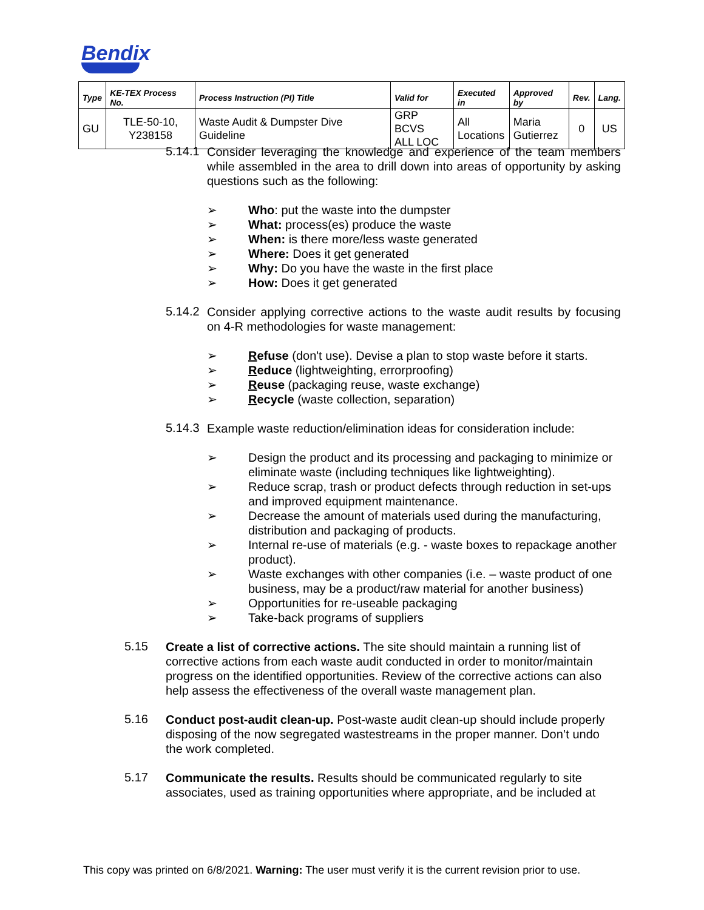Bendix
| Type | KE-TEX Process No. | Process Instruction (PI) Title | Valid for | Executed in | Approved by | Rev. | Lang. |
| --- | --- | --- | --- | --- | --- | --- | --- |
| GU | TLE-50-10, Y238158 | Waste Audit & Dumpster Dive Guideline | GRP BCVS ALL LOC | All Locations | Maria Gutierrez | 0 | US |
5.14.1
Consider leveraging the knowledge and experience of the team members while assembled in the area to drill down into areas of opportunity by asking questions such as the following:
➢ Who: put the waste into the dumpster
➢ What: process(es) produce the waste
➢ When: is there more/less waste generated
➢ Where: Does it get generated
➢ Why: Do you have the waste in the first place
➢ How: Does it get generated
5.14.2
Consider applying corrective actions to the waste audit results by focusing on 4-R methodologies for waste management:
➢ Refuse (don't use). Devise a plan to stop waste before it starts.
➢ Reduce (lightweighting, errorproofing)
➢ Reuse (packaging reuse, waste exchange)
➢ Recycle (waste collection, separation)
5.14.3
Example waste reduction/elimination ideas for consideration include:
➢ Design the product and its processing and packaging to minimize or eliminate waste (including techniques like lightweighting).
➢ Reduce scrap, trash or product defects through reduction in set-ups and improved equipment maintenance.
➢ Decrease the amount of materials used during the manufacturing, distribution and packaging of products.
➢ Internal re-use of materials (e.g. - waste boxes to repackage another product).
➢ Waste exchanges with other companies (i.e. – waste product of one business, may be a product/raw material for another business)
➢ Opportunities for re-useable packaging
➢ Take-back programs of suppliers
5.15
Create a list of corrective actions. The site should maintain a running list of corrective actions from each waste audit conducted in order to monitor/maintain progress on the identified opportunities. Review of the corrective actions can also help assess the effectiveness of the overall waste management plan.
5.16
Conduct post-audit clean-up. Post-waste audit clean-up should include properly disposing of the now segregated wastestreams in the proper manner. Don’t undo the work completed.
5.17
Communicate the results. Results should be communicated regularly to site associates, used as training opportunities where appropriate, and be included at
This copy was printed on 6/8/2021. Warning: The user must verify it is the current revision prior to use.